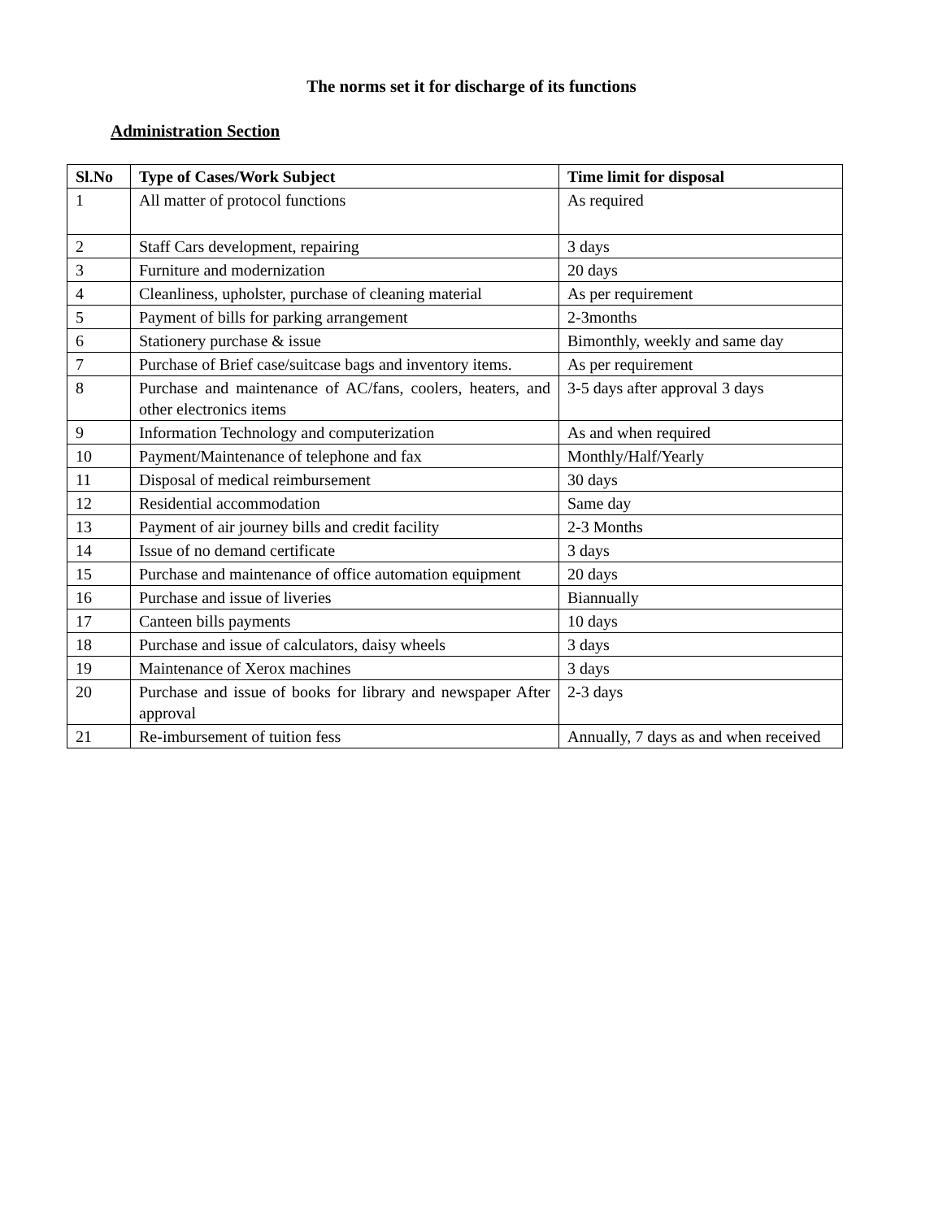The norms set it for discharge of its functions
Administration Section
| Sl.No | Type of Cases/Work Subject | Time limit for disposal |
| --- | --- | --- |
| 1 | All matter of protocol functions | As required |
| 2 | Staff Cars development, repairing | 3 days |
| 3 | Furniture and modernization | 20 days |
| 4 | Cleanliness, upholster, purchase of cleaning material | As per requirement |
| 5 | Payment of bills for parking arrangement | 2-3months |
| 6 | Stationery purchase & issue | Bimonthly, weekly and same day |
| 7 | Purchase of Brief case/suitcase bags and inventory items. | As per requirement |
| 8 | Purchase and maintenance of AC/fans, coolers, heaters, and other electronics items | 3-5 days after approval 3 days |
| 9 | Information Technology and computerization | As and when required |
| 10 | Payment/Maintenance of telephone and fax | Monthly/Half/Yearly |
| 11 | Disposal of medical reimbursement | 30 days |
| 12 | Residential accommodation | Same day |
| 13 | Payment of air journey bills and credit facility | 2-3 Months |
| 14 | Issue of no demand certificate | 3 days |
| 15 | Purchase and maintenance of office automation equipment | 20 days |
| 16 | Purchase and issue of liveries | Biannually |
| 17 | Canteen bills payments | 10 days |
| 18 | Purchase and issue of calculators, daisy wheels | 3 days |
| 19 | Maintenance of Xerox machines | 3 days |
| 20 | Purchase and issue of books for library and newspaper After approval | 2-3 days |
| 21 | Re-imbursement of tuition fess | Annually, 7 days as and when received |